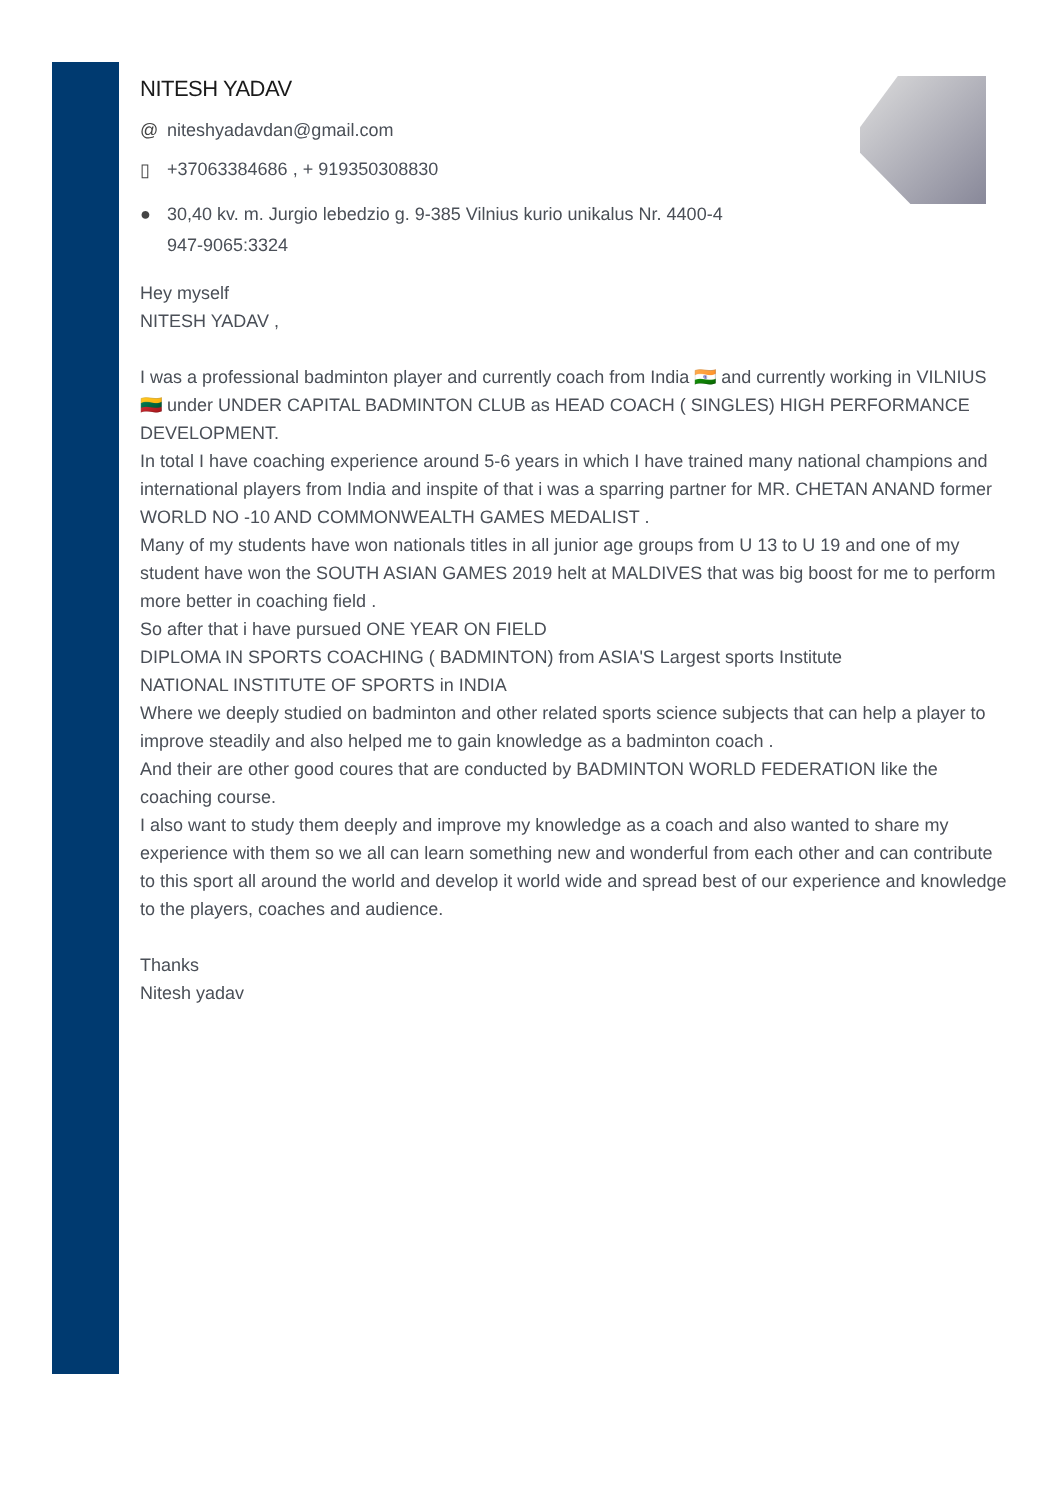NITESH YADAV
@ niteshyadavdan@gmail.com
▯ +37063384686 , + 919350308830
● 30,40 kv. m. Jurgio lebedzio g. 9-385 Vilnius kurio unikalus Nr. 4400-4
947-9065:3324
Hey myself
NITESH YADAV ,
I was a professional badminton player and currently coach from India 🇮🇳 and currently working in VILNIUS 🇱🇹 under UNDER CAPITAL BADMINTON CLUB as HEAD COACH ( SINGLES) HIGH PERFORMANCE DEVELOPMENT.
In total I have coaching experience around 5-6 years in which I have trained many national champions and international players from India and inspite of that i was a sparring partner for MR. CHETAN ANAND former WORLD NO -10 AND COMMONWEALTH GAMES MEDALIST .
Many of my students have won nationals titles in all junior age groups from U 13 to U 19 and one of my student have won the SOUTH ASIAN GAMES 2019 helt at MALDIVES that was big boost for me to perform more better in coaching field .
So after that i have pursued ONE YEAR ON FIELD
DIPLOMA IN SPORTS COACHING ( BADMINTON) from ASIA'S Largest sports Institute
NATIONAL INSTITUTE OF SPORTS in INDIA
Where we deeply studied on badminton and other related sports science subjects that can help a player to improve steadily and also helped me to gain knowledge as a badminton coach .
And their are other good coures that are conducted by BADMINTON WORLD FEDERATION like the coaching course.
I also want to study them deeply and improve my knowledge as a coach and also wanted to share my experience with them so we all can learn something new and wonderful from each other and can contribute to this sport all around the world and develop it world wide and spread best of our experience and knowledge to the players, coaches and audience.
Thanks
Nitesh yadav